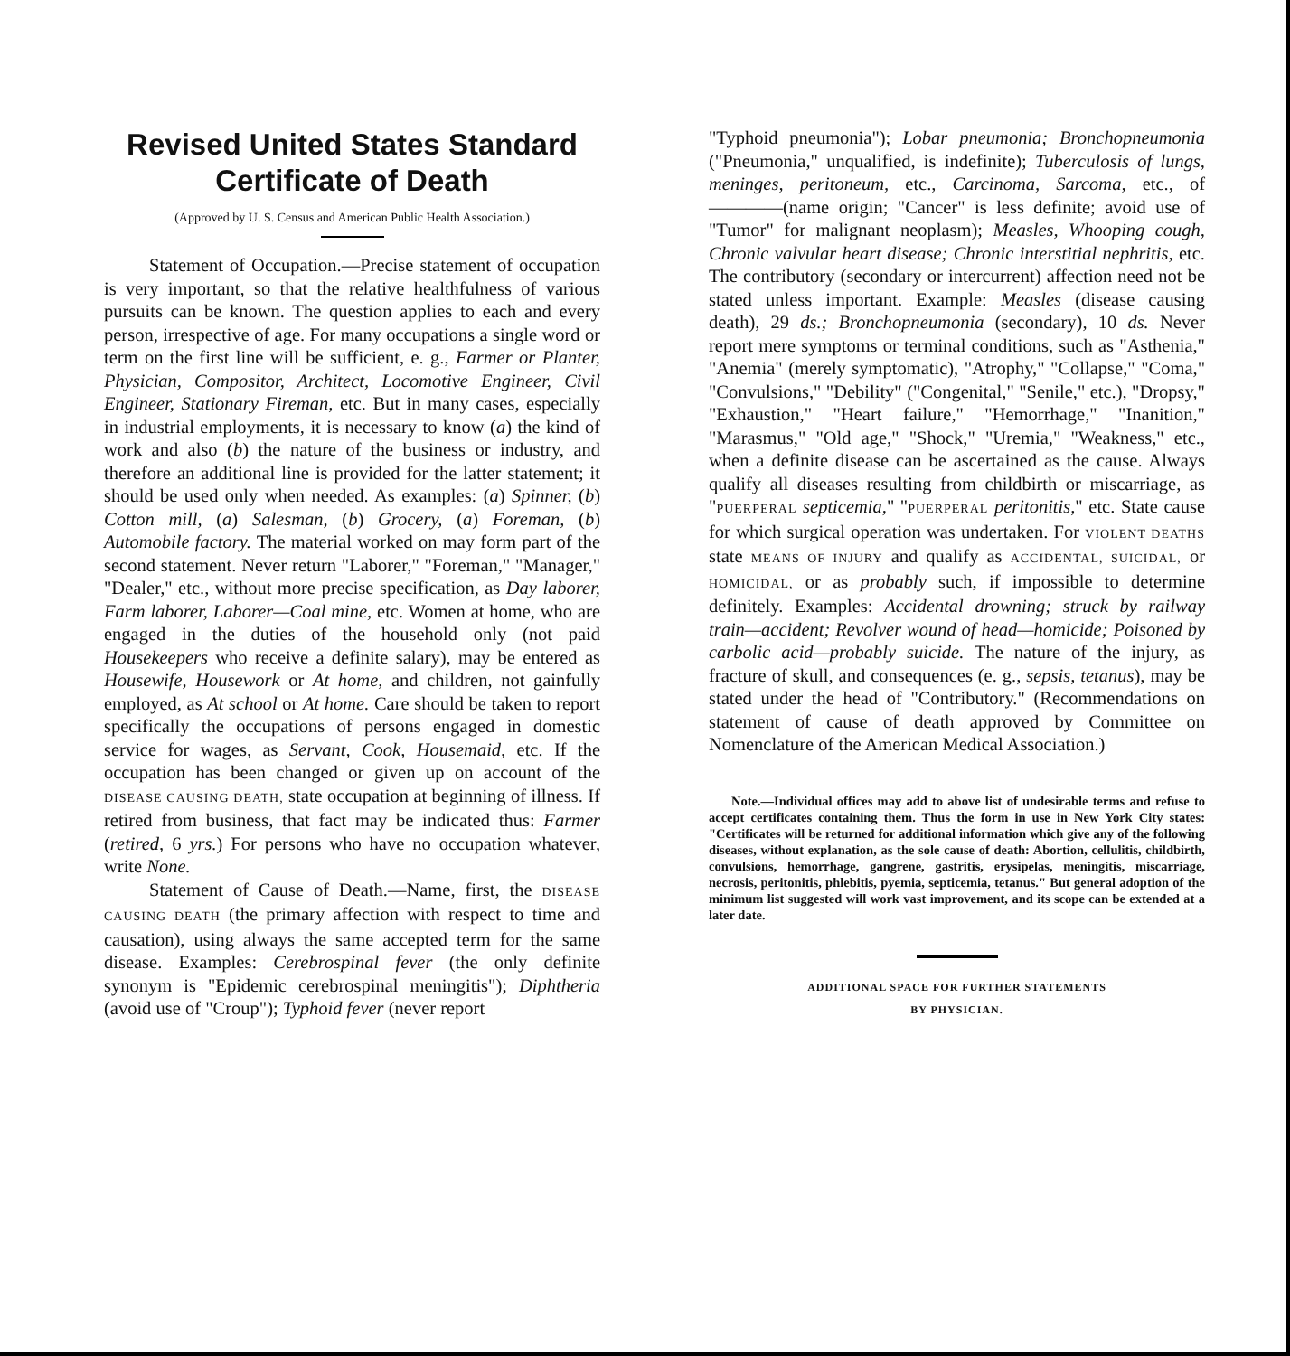Revised United States Standard Certificate of Death
(Approved by U. S. Census and American Public Health Association.)
Statement of Occupation.—Precise statement of occupation is very important, so that the relative healthfulness of various pursuits can be known. The question applies to each and every person, irrespective of age. For many occupations a single word or term on the first line will be sufficient, e. g., Farmer or Planter, Physician, Compositor, Architect, Locomotive Engineer, Civil Engineer, Stationary Fireman, etc. But in many cases, especially in industrial employments, it is necessary to know (a) the kind of work and also (b) the nature of the business or industry, and therefore an additional line is provided for the latter statement; it should be used only when needed. As examples: (a) Spinner, (b) Cotton mill, (a) Salesman, (b) Grocery, (a) Foreman, (b) Automobile factory. The material worked on may form part of the second statement. Never return "Laborer," "Foreman," "Manager," "Dealer," etc., without more precise specification, as Day laborer, Farm laborer, Laborer—Coal mine, etc. Women at home, who are engaged in the duties of the household only (not paid Housekeepers who receive a definite salary), may be entered as Housewife, Housework or At home, and children, not gainfully employed, as At school or At home. Care should be taken to report specifically the occupations of persons engaged in domestic service for wages, as Servant, Cook, Housemaid, etc. If the occupation has been changed or given up on account of the DISEASE CAUSING DEATH, state occupation at beginning of illness. If retired from business, that fact may be indicated thus: Farmer (retired, 6 yrs.) For persons who have no occupation whatever, write None.
Statement of Cause of Death.—Name, first, the DISEASE CAUSING DEATH (the primary affection with respect to time and causation), using always the same accepted term for the same disease. Examples: Cerebrospinal fever (the only definite synonym is "Epidemic cerebrospinal meningitis"); Diphtheria (avoid use of "Croup"); Typhoid fever (never report
"Typhoid pneumonia"); Lobar pneumonia; Bronchopneumonia ("Pneumonia," unqualified, is indefinite); Tuberculosis of lungs, meninges, peritoneum, etc., Carcinoma, Sarcoma, etc., of————(name origin; "Cancer" is less definite; avoid use of "Tumor" for malignant neoplasm); Measles, Whooping cough, Chronic valvular heart disease; Chronic interstitial nephritis, etc. The contributory (secondary or intercurrent) affection need not be stated unless important. Example: Measles (disease causing death), 29 ds.; Bronchopneumonia (secondary), 10 ds. Never report mere symptoms or terminal conditions, such as "Asthenia," "Anemia" (merely symptomatic), "Atrophy," "Collapse," "Coma," "Convulsions," "Debility" ("Congenital," "Senile," etc.), "Dropsy," "Exhaustion," "Heart failure," "Hemorrhage," "Inanition," "Marasmus," "Old age," "Shock," "Uremia," "Weakness," etc., when a definite disease can be ascertained as the cause. Always qualify all diseases resulting from childbirth or miscarriage, as "PUERPERAL septicemia," "PUERPERAL peritonitis," etc. State cause for which surgical operation was undertaken. For VIOLENT DEATHS state MEANS OF INJURY and qualify as ACCIDENTAL, SUICIDAL, or HOMICIDAL, or as probably such, if impossible to determine definitely. Examples: Accidental drowning; struck by railway train—accident; Revolver wound of head—homicide; Poisoned by carbolic acid—probably suicide. The nature of the injury, as fracture of skull, and consequences (e. g., sepsis, tetanus), may be stated under the head of "Contributory." (Recommendations on statement of cause of death approved by Committee on Nomenclature of the American Medical Association.)
Note.—Individual offices may add to above list of undesirable terms and refuse to accept certificates containing them. Thus the form in use in New York City states: "Certificates will be returned for additional information which give any of the following diseases, without explanation, as the sole cause of death: Abortion, cellulitis, childbirth, convulsions, hemorrhage, gangrene, gastritis, erysipelas, meningitis, miscarriage, necrosis, peritonitis, phlebitis, pyemia, septicemia, tetanus." But general adoption of the minimum list suggested will work vast improvement, and its scope can be extended at a later date.
ADDITIONAL SPACE FOR FURTHER STATEMENTS
BY PHYSICIAN.